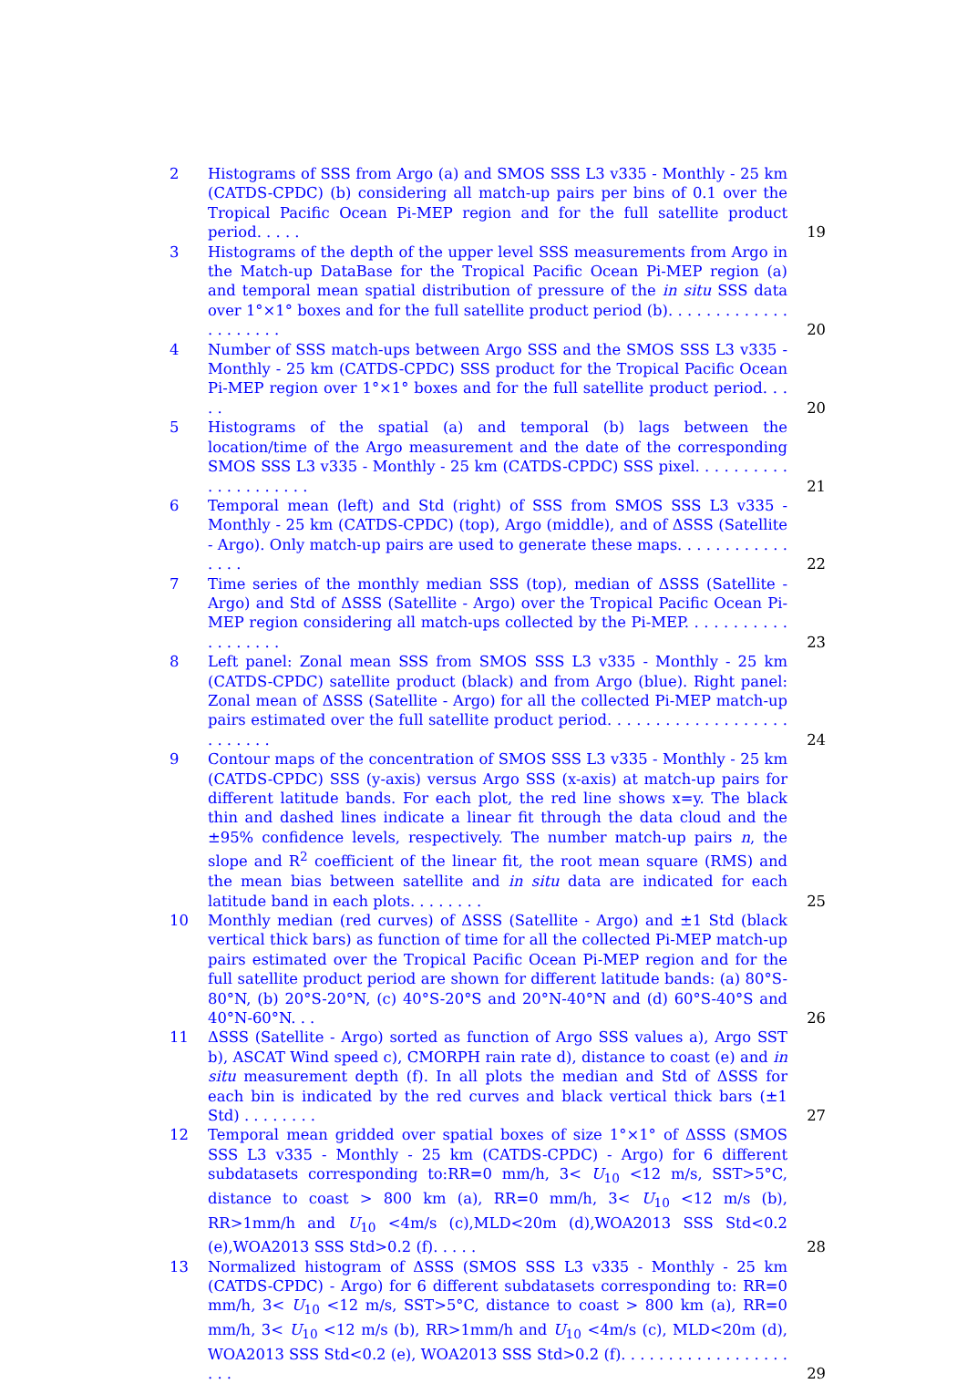2 Histograms of SSS from Argo (a) and SMOS SSS L3 v335 - Monthly - 25 km (CATDS-CPDC) (b) considering all match-up pairs per bins of 0.1 over the Tropical Pacific Ocean Pi-MEP region and for the full satellite product period. . . . .
19
3 Histograms of the depth of the upper level SSS measurements from Argo in the Match-up DataBase for the Tropical Pacific Ocean Pi-MEP region (a) and temporal mean spatial distribution of pressure of the in situ SSS data over 1°×1° boxes and for the full satellite product period (b). . . . . . . . . . . . . . . . . . . . .
20
4 Number of SSS match-ups between Argo SSS and the SMOS SSS L3 v335 - Monthly - 25 km (CATDS-CPDC) SSS product for the Tropical Pacific Ocean Pi-MEP region over 1°×1° boxes and for the full satellite product period. . . . .
20
5 Histograms of the spatial (a) and temporal (b) lags between the location/time of the Argo measurement and the date of the corresponding SMOS SSS L3 v335 - Monthly - 25 km (CATDS-CPDC) SSS pixel. . . . . . . . . . . . . . . . . . . . .
21
6 Temporal mean (left) and Std (right) of SSS from SMOS SSS L3 v335 - Monthly - 25 km (CATDS-CPDC) (top), Argo (middle), and of ΔSSS (Satellite - Argo). Only match-up pairs are used to generate these maps. . . . . . . . . . . . . . . .
22
7 Time series of the monthly median SSS (top), median of ΔSSS (Satellite - Argo) and Std of ΔSSS (Satellite - Argo) over the Tropical Pacific Ocean Pi-MEP region considering all match-ups collected by the Pi-MEP. . . . . . . . . . . . . . . . . . .
23
8 Left panel: Zonal mean SSS from SMOS SSS L3 v335 - Monthly - 25 km (CATDS-CPDC) satellite product (black) and from Argo (blue). Right panel: Zonal mean of ΔSSS (Satellite - Argo) for all the collected Pi-MEP match-up pairs estimated over the full satellite product period. . . . . . . . . . . . . . . . . . . . . . . . . .
24
9 Contour maps of the concentration of SMOS SSS L3 v335 - Monthly - 25 km (CATDS-CPDC) SSS (y-axis) versus Argo SSS (x-axis) at match-up pairs for different latitude bands. For each plot, the red line shows x=y. The black thin and dashed lines indicate a linear fit through the data cloud and the ±95% confidence levels, respectively. The number match-up pairs n, the slope and R<sup>2</sup> coefficient of the linear fit, the root mean square (RMS) and the mean bias between satellite and in situ data are indicated for each latitude band in each plots. . . . . . . .
25
10 Monthly median (red curves) of ΔSSS (Satellite - Argo) and ±1 Std (black vertical thick bars) as function of time for all the collected Pi-MEP match-up pairs estimated over the Tropical Pacific Ocean Pi-MEP region and for the full satellite product period are shown for different latitude bands: (a) 80°S-80°N, (b) 20°S-20°N, (c) 40°S-20°S and 20°N-40°N and (d) 60°S-40°S and 40°N-60°N. . .
26
11 ΔSSS (Satellite - Argo) sorted as function of Argo SSS values a), Argo SST b), ASCAT Wind speed c), CMORPH rain rate d), distance to coast (e) and in situ measurement depth (f). In all plots the median and Std of ΔSSS for each bin is indicated by the red curves and black vertical thick bars (±1 Std) . . . . . . . .
27
12 Temporal mean gridded over spatial boxes of size 1°×1° of ΔSSS (SMOS SSS L3 v335 - Monthly - 25 km (CATDS-CPDC) - Argo) for 6 different subdatasets corresponding to:RR=0 mm/h, 3< U<sub>10</sub> <12 m/s, SST>5°C, distance to coast > 800 km (a), RR=0 mm/h, 3< U<sub>10</sub> <12 m/s (b), RR>1mm/h and U<sub>10</sub> <4m/s (c),MLD<20m (d),WOA2013 SSS Std<0.2 (e),WOA2013 SSS Std>0.2 (f). . . . .
28
13 Normalized histogram of ΔSSS (SMOS SSS L3 v335 - Monthly - 25 km (CATDS-CPDC) - Argo) for 6 different subdatasets corresponding to: RR=0 mm/h, 3< U<sub>10</sub> <12 m/s, SST>5°C, distance to coast > 800 km (a), RR=0 mm/h, 3< U<sub>10</sub> <12 m/s (b), RR>1mm/h and U<sub>10</sub> <4m/s (c), MLD<20m (d), WOA2013 SSS Std<0.2 (e), WOA2013 SSS Std>0.2 (f). . . . . . . . . . . . . . . . . . . . .
29